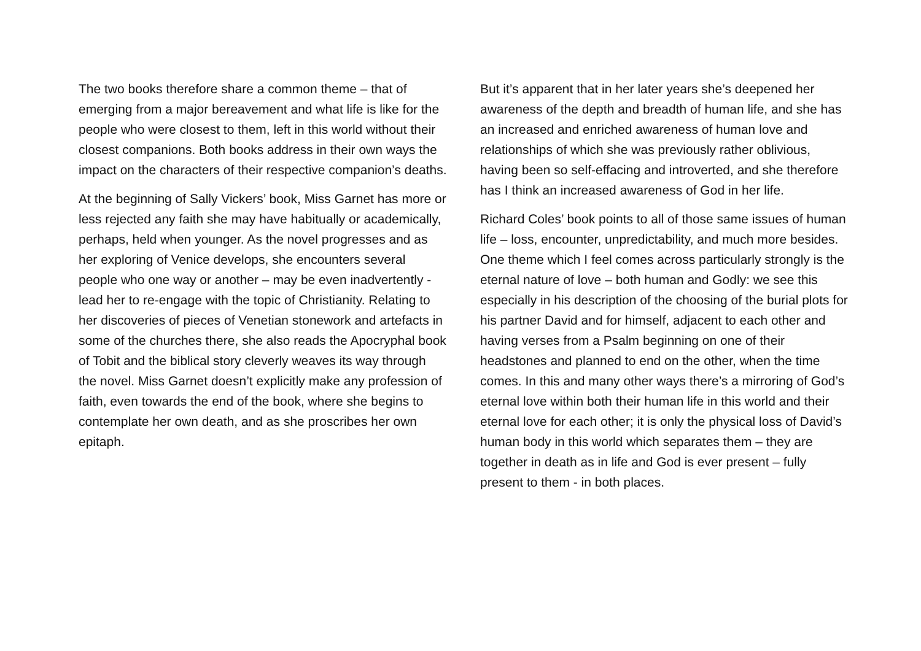The two books therefore share a common theme – that of emerging from a major bereavement and what life is like for the people who were closest to them, left in this world without their closest companions. Both books address in their own ways the impact on the characters of their respective companion’s deaths.
At the beginning of Sally Vickers’ book, Miss Garnet has more or less rejected any faith she may have habitually or academically, perhaps, held when younger. As the novel progresses and as her exploring of Venice develops, she encounters several people who one way or another – may be even inadvertently - lead her to re-engage with the topic of Christianity. Relating to her discoveries of pieces of Venetian stonework and artefacts in some of the churches there, she also reads the Apocryphal book of Tobit and the biblical story cleverly weaves its way through the novel. Miss Garnet doesn’t explicitly make any profession of faith, even towards the end of the book, where she begins to contemplate her own death, and as she proscribes her own epitaph.
But it’s apparent that in her later years she’s deepened her awareness of the depth and breadth of human life, and she has an increased and enriched awareness of human love and relationships of which she was previously rather oblivious, having been so self-effacing and introverted, and she therefore has I think an increased awareness of God in her life.
Richard Coles’ book points to all of those same issues of human life – loss, encounter, unpredictability, and much more besides. One theme which I feel comes across particularly strongly is the eternal nature of love – both human and Godly: we see this especially in his description of the choosing of the burial plots for his partner David and for himself, adjacent to each other and having verses from a Psalm beginning on one of their headstones and planned to end on the other, when the time comes. In this and many other ways there’s a mirroring of God’s eternal love within both their human life in this world and their eternal love for each other; it is only the physical loss of David’s human body in this world which separates them – they are together in death as in life and God is ever present – fully present to them - in both places.